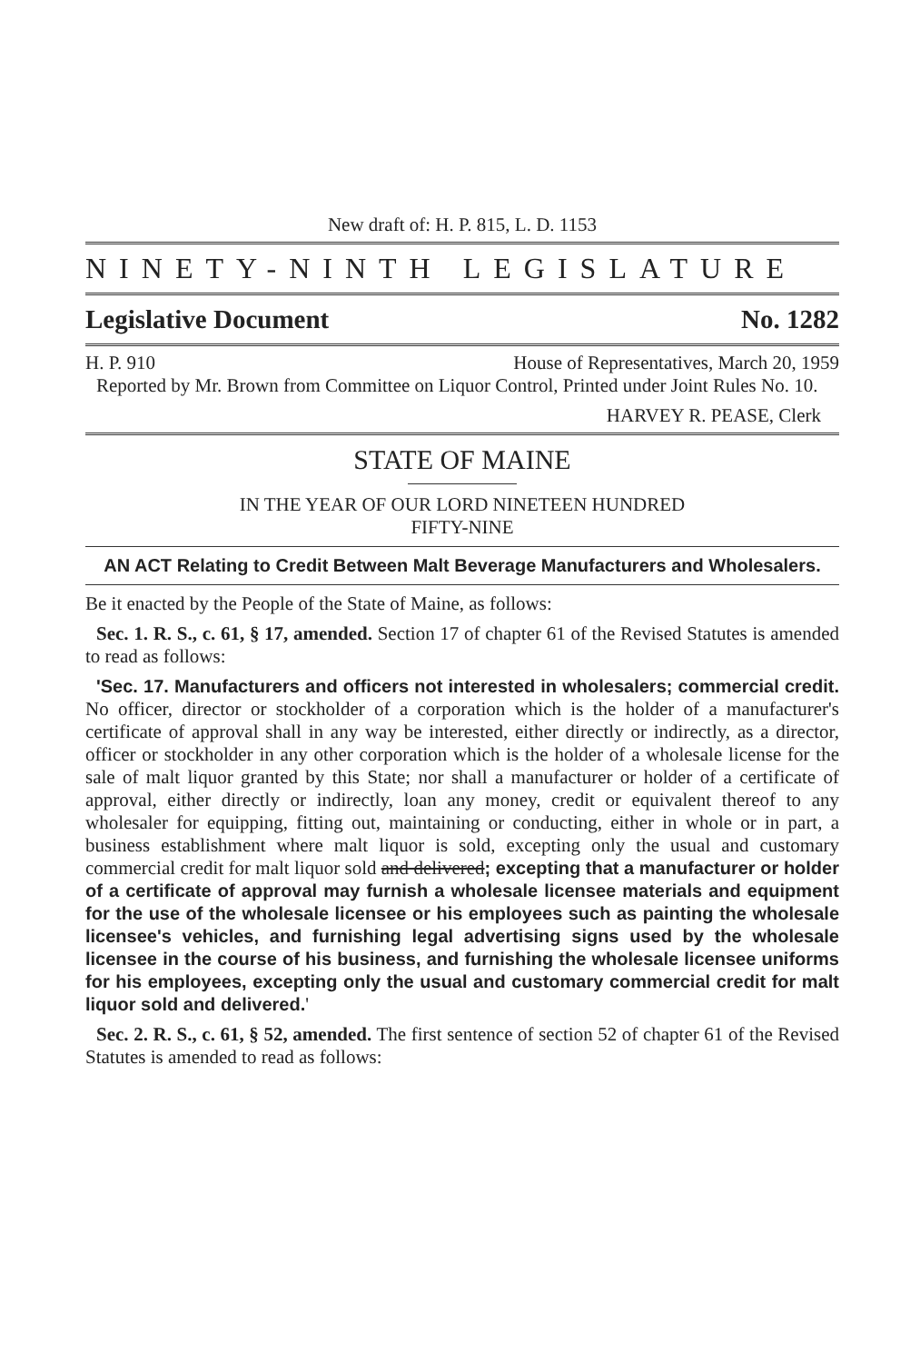New draft of: H. P. 815, L. D. 1153
NINETY-NINTH LEGISLATURE
Legislative Document No. 1282
H. P. 910 House of Representatives, March 20, 1959
Reported by Mr. Brown from Committee on Liquor Control, Printed under Joint Rules No. 10.
HARVEY R. PEASE, Clerk
STATE OF MAINE
IN THE YEAR OF OUR LORD NINETEEN HUNDRED
FIFTY-NINE
AN ACT Relating to Credit Between Malt Beverage Manufacturers and Wholesalers.
Be it enacted by the People of the State of Maine, as follows:
Sec. 1. R. S., c. 61, § 17, amended. Section 17 of chapter 61 of the Revised Statutes is amended to read as follows:
'Sec. 17. Manufacturers and officers not interested in wholesalers; commercial credit. No officer, director or stockholder of a corporation which is the holder of a manufacturer's certificate of approval shall in any way be interested, either directly or indirectly, as a director, officer or stockholder in any other corporation which is the holder of a wholesale license for the sale of malt liquor granted by this State; nor shall a manufacturer or holder of a certificate of approval, either directly or indirectly, loan any money, credit or equivalent thereof to any wholesaler for equipping, fitting out, maintaining or conducting, either in whole or in part, a business establishment where malt liquor is sold, excepting only the usual and customary commercial credit for malt liquor sold and delivered; excepting that a manufacturer or holder of a certificate of approval may furnish a wholesale licensee materials and equipment for the use of the wholesale licensee or his employees such as painting the wholesale licensee's vehicles, and furnishing legal advertising signs used by the wholesale licensee in the course of his business, and furnishing the wholesale licensee uniforms for his employees, excepting only the usual and customary commercial credit for malt liquor sold and delivered.'
Sec. 2. R. S., c. 61, § 52, amended. The first sentence of section 52 of chapter 61 of the Revised Statutes is amended to read as follows: